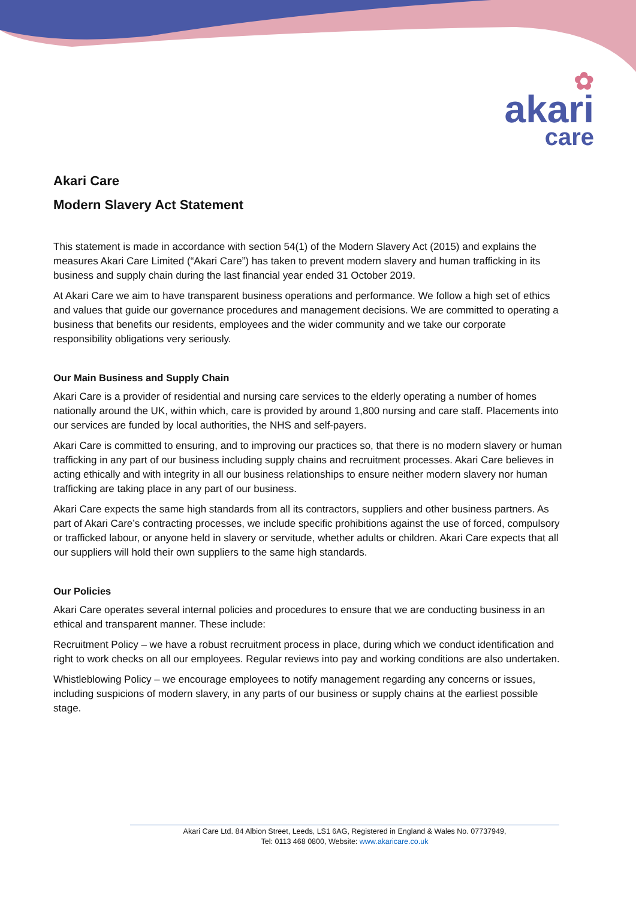✿
akari
care
Akari Care
Modern Slavery Act Statement
This statement is made in accordance with section 54(1) of the Modern Slavery Act (2015) and explains the measures Akari Care Limited (“Akari Care”) has taken to prevent modern slavery and human trafficking in its business and supply chain during the last financial year ended 31 October 2019.
At Akari Care we aim to have transparent business operations and performance. We follow a high set of ethics and values that guide our governance procedures and management decisions. We are committed to operating a business that benefits our residents, employees and the wider community and we take our corporate responsibility obligations very seriously.
Our Main Business and Supply Chain
Akari Care is a provider of residential and nursing care services to the elderly operating a number of homes nationally around the UK, within which, care is provided by around 1,800 nursing and care staff. Placements into our services are funded by local authorities, the NHS and self-payers.
Akari Care is committed to ensuring, and to improving our practices so, that there is no modern slavery or human trafficking in any part of our business including supply chains and recruitment processes. Akari Care believes in acting ethically and with integrity in all our business relationships to ensure neither modern slavery nor human trafficking are taking place in any part of our business.
Akari Care expects the same high standards from all its contractors, suppliers and other business partners. As part of Akari Care’s contracting processes, we include specific prohibitions against the use of forced, compulsory or trafficked labour, or anyone held in slavery or servitude, whether adults or children. Akari Care expects that all our suppliers will hold their own suppliers to the same high standards.
Our Policies
Akari Care operates several internal policies and procedures to ensure that we are conducting business in an ethical and transparent manner. These include:
Recruitment Policy – we have a robust recruitment process in place, during which we conduct identification and right to work checks on all our employees. Regular reviews into pay and working conditions are also undertaken.
Whistleblowing Policy – we encourage employees to notify management regarding any concerns or issues, including suspicions of modern slavery, in any parts of our business or supply chains at the earliest possible stage.
Akari Care Ltd. 84 Albion Street, Leeds, LS1 6AG, Registered in England & Wales No. 07737949,
Tel: 0113 468 0800, Website: www.akaricare.co.uk